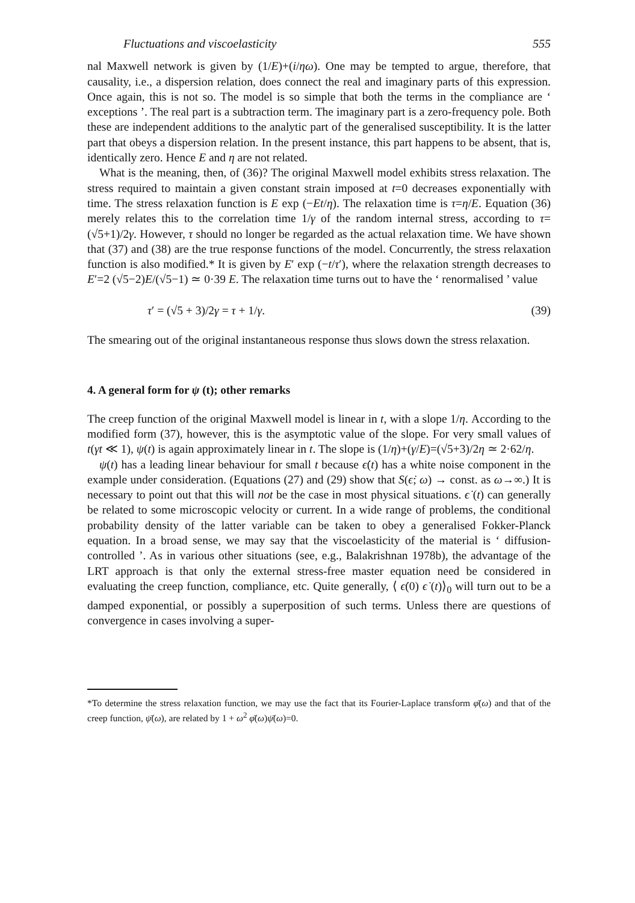Fluctuations and viscoelasticity 555
nal Maxwell network is given by (1/E)+(i/ηω). One may be tempted to argue, therefore, that causality, i.e., a dispersion relation, does connect the real and imaginary parts of this expression. Once again, this is not so. The model is so simple that both the terms in the compliance are ‘ exceptions ’. The real part is a subtraction term. The imaginary part is a zero-frequency pole. Both these are independent additions to the analytic part of the generalised susceptibility. It is the latter part that obeys a dispersion relation. In the present instance, this part happens to be absent, that is, identically zero. Hence E and η are not related.
What is the meaning, then, of (36)? The original Maxwell model exhibits stress relaxation. The stress required to maintain a given constant strain imposed at t=0 decreases exponentially with time. The stress relaxation function is E exp (−Et/η). The relaxation time is τ=η/E. Equation (36) merely relates this to the correlation time 1/γ of the random internal stress, according to τ=(√5+1)/2γ. However, τ should no longer be regarded as the actual relaxation time. We have shown that (37) and (38) are the true response functions of the model. Concurrently, the stress relaxation function is also modified.* It is given by E′ exp (−t/τ′), where the relaxation strength decreases to E′=2 (√5−2)E/(√5−1) ≃ 0·39 E. The relaxation time turns out to have the ‘ renormalised ’ value
τ′ = (√5 + 3)/2γ = τ + 1/γ. (39)
The smearing out of the original instantaneous response thus slows down the stress relaxation.
4. A general form for ψ (t); other remarks
The creep function of the original Maxwell model is linear in t, with a slope 1/η. According to the modified form (37), however, this is the asymptotic value of the slope. For very small values of t(γt ≪ 1), ψ(t) is again approximately linear in t. The slope is (1/η)+(γ/E)=(√5+3)/2η ≃ 2·62/η.
ψ(t) has a leading linear behaviour for small t because ϵ̇(t) has a white noise component in the example under consideration. (Equations (27) and (29) show that S(ϵ̇; ω) → const. as ω→∞.) It is necessary to point out that this will not be the case in most physical situations. ϵ̇ (t) can generally be related to some microscopic velocity or current. In a wide range of problems, the conditional probability density of the latter variable can be taken to obey a generalised Fokker-Planck equation. In a broad sense, we may say that the viscoelasticity of the material is ‘ diffusion-controlled ’. As in various other situations (see, e.g., Balakrishnan 1978b), the advantage of the LRT approach is that only the external stress-free master equation need be considered in evaluating the creep function, compliance, etc. Quite generally, ⟨ ϵ̇(0) ϵ̇ (t)⟩<sub>0</sub> will turn out to be a damped exponential, or possibly a superposition of such terms. Unless there are questions of convergence in cases involving a super-
*To determine the stress relaxation function, we may use the fact that its Fourier-Laplace transform φ̄(ω) and that of the creep function, ψ̄(ω), are related by 1 + ω<sup>2</sup> φ̄(ω)ψ̄(ω)=0.